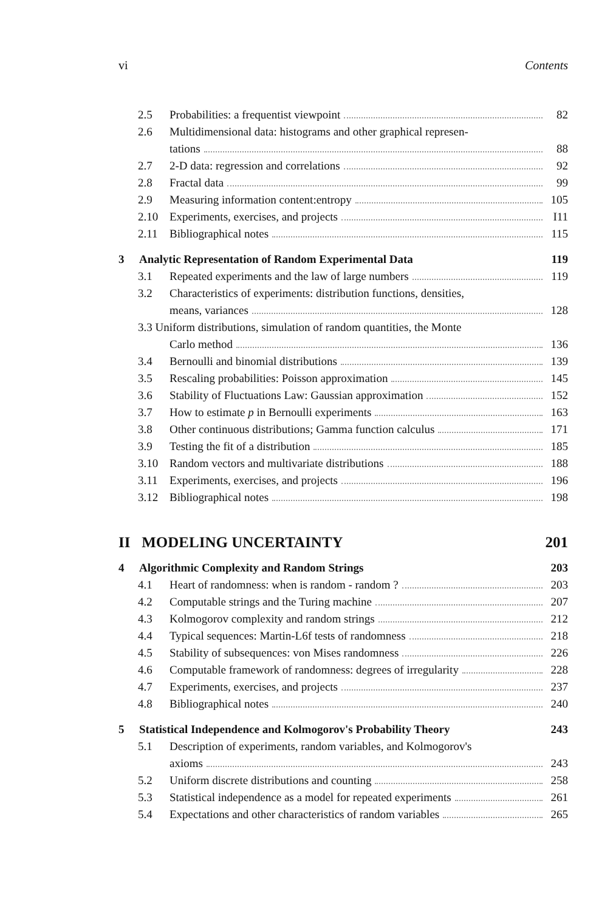vi Contents
2.5 Probabilities: a frequentist viewpoint 82
2.6 Multidimensional data: histograms and other graphical represen-
tations 88
2.7 2-D data: regression and correlations 92
2.8 Fractal data 99
2.9 Measuring information content:entropy 105
2.10 Experiments, exercises, and projects I11
2.11 Bibliographical notes 115
3 Analytic Representation of Random Experimental Data 119
3.1 Repeated experiments and the law of large numbers 119
3.2 Characteristics of experiments: distribution functions, densities,
means, variances 128
3.3 Uniform distributions, simulation of random quantities, the Monte
Carlo method 136
3.4 Bernoulli and binomial distributions 139
3.5 Rescaling probabilities: Poisson approximation 145
3.6 Stability of Fluctuations Law: Gaussian approximation 152
3.7 How to estimate p in Bernoulli experiments 163
3.8 Other continuous distributions; Gamma function calculus 171
3.9 Testing the fit of a distribution 185
3.10 Random vectors and multivariate distributions 188
3.11 Experiments, exercises, and projects 196
3.12 Bibliographical notes 198
II MODELING UNCERTAINTY 201
4 Algorithmic Complexity and Random Strings 203
4.1 Heart of randomness: when is random - random ? 203
4.2 Computable strings and the Turing machine 207
4.3 Kolmogorov complexity and random strings 212
4.4 Typical sequences: Martin-L6f tests of randomness 218
4.5 Stability of subsequences: von Mises randomness 226
4.6 Computable framework of randomness: degrees of irregularity 228
4.7 Experiments, exercises, and projects 237
4.8 Bibliographical notes 240
5 Statistical Independence and Kolmogorov's Probability Theory 243
5.1 Description of experiments, random variables, and Kolmogorov's
axioms 243
5.2 Uniform discrete distributions and counting 258
5.3 Statistical independence as a model for repeated experiments 261
5.4 Expectations and other characteristics of random variables 265